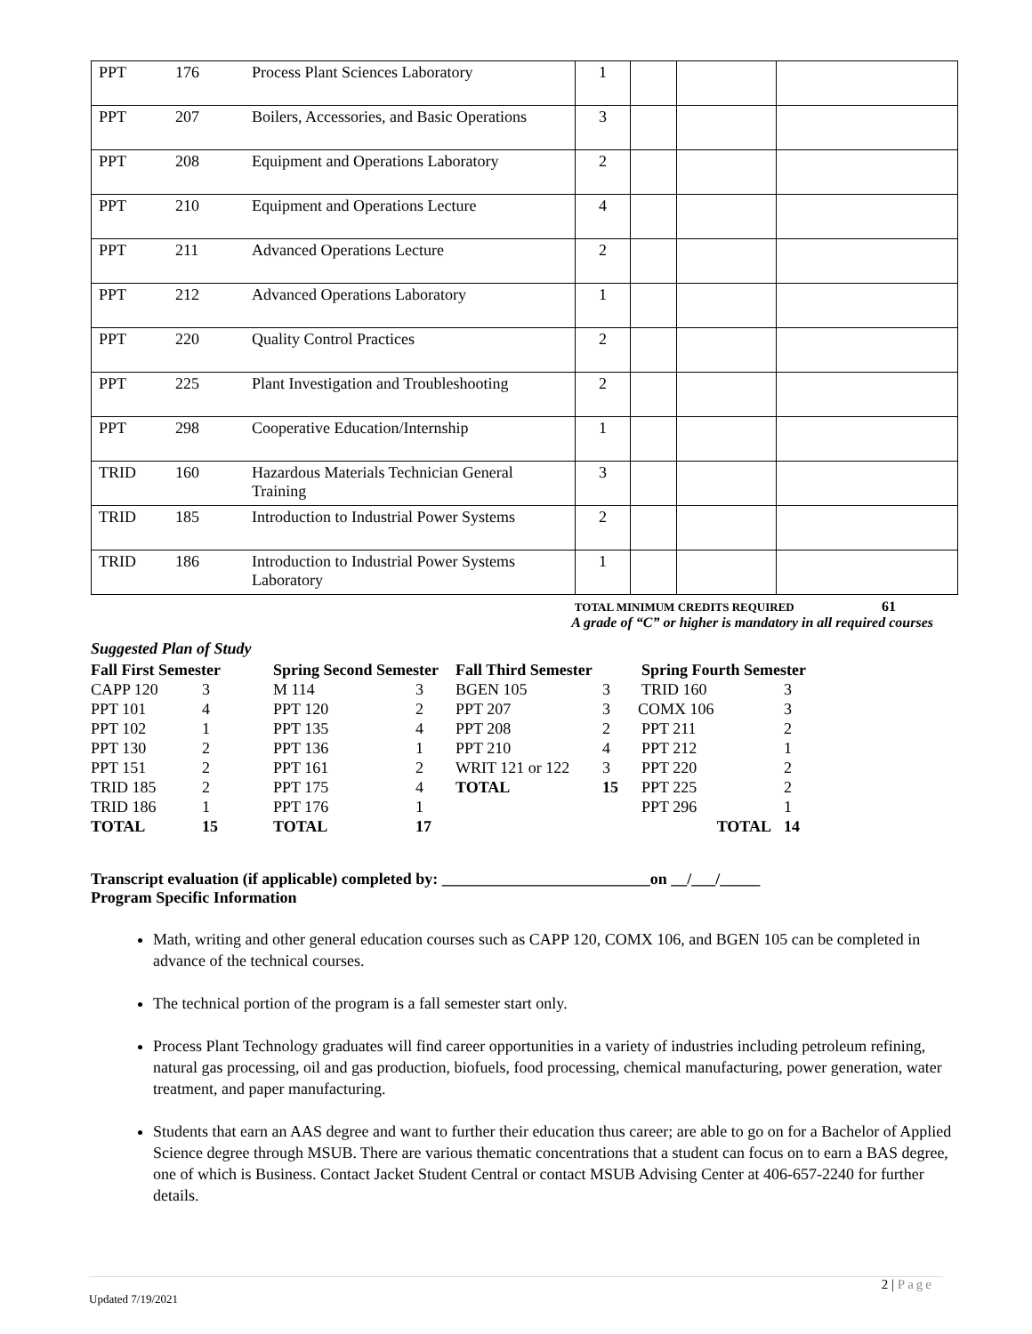| PPT | 176 | Process Plant Sciences Laboratory | 1 | | | |
| PPT | 207 | Boilers, Accessories, and Basic Operations | 3 | | | |
| PPT | 208 | Equipment and Operations Laboratory | 2 | | | |
| PPT | 210 | Equipment and Operations Lecture | 4 | | | |
| PPT | 211 | Advanced Operations Lecture | 2 | | | |
| PPT | 212 | Advanced Operations Laboratory | 1 | | | |
| PPT | 220 | Quality Control Practices | 2 | | | |
| PPT | 225 | Plant Investigation and Troubleshooting | 2 | | | |
| PPT | 298 | Cooperative Education/Internship | 1 | | | |
| TRID | 160 | Hazardous Materials Technician General Training | 3 | | | |
| TRID | 185 | Introduction to Industrial Power Systems | 2 | | | |
| TRID | 186 | Introduction to Industrial Power Systems Laboratory | 1 | | | |
TOTAL MINIMUM CREDITS REQUIRED 61
A grade of “C” or higher is mandatory in all required courses
Suggested Plan of Study
| Fall First Semester | | Spring Second Semester | | Fall Third Semester | | Spring Fourth Semester | |
| CAPP 120 | 3 | M 114 | 3 | BGEN 105 | 3 | TRID 160 | 3 |
| PPT 101 | 4 | PPT 120 | 2 | PPT 207 | 3 | COMX 106 | 3 |
| PPT 102 | 1 | PPT 135 | 4 | PPT 208 | 2 | PPT 211 | 2 |
| PPT 130 | 2 | PPT 136 | 1 | PPT 210 | 4 | PPT 212 | 1 |
| PPT 151 | 2 | PPT 161 | 2 | WRIT 121 or 122 | 3 | PPT 220 | 2 |
| TRID 185 | 2 | PPT 175 | 4 | TOTAL | 15 | PPT 225 | 2 |
| TRID 186 | 1 | PPT 176 | 1 | | | PPT 296 | 1 |
| TOTAL | 15 | TOTAL | 17 | | | TOTAL | 14 |
Transcript evaluation (if applicable) completed by: __________________________on __/___/_____
Program Specific Information
Math, writing and other general education courses such as CAPP 120, COMX 106, and BGEN 105 can be completed in advance of the technical courses.
The technical portion of the program is a fall semester start only.
Process Plant Technology graduates will find career opportunities in a variety of industries including petroleum refining, natural gas processing, oil and gas production, biofuels, food processing, chemical manufacturing, power generation, water treatment, and paper manufacturing.
Students that earn an AAS degree and want to further their education thus career; are able to go on for a Bachelor of Applied Science degree through MSUB. There are various thematic concentrations that a student can focus on to earn a BAS degree, one of which is Business. Contact Jacket Student Central or contact MSUB Advising Center at 406-657-2240 for further details.
2 | Page
Updated 7/19/2021